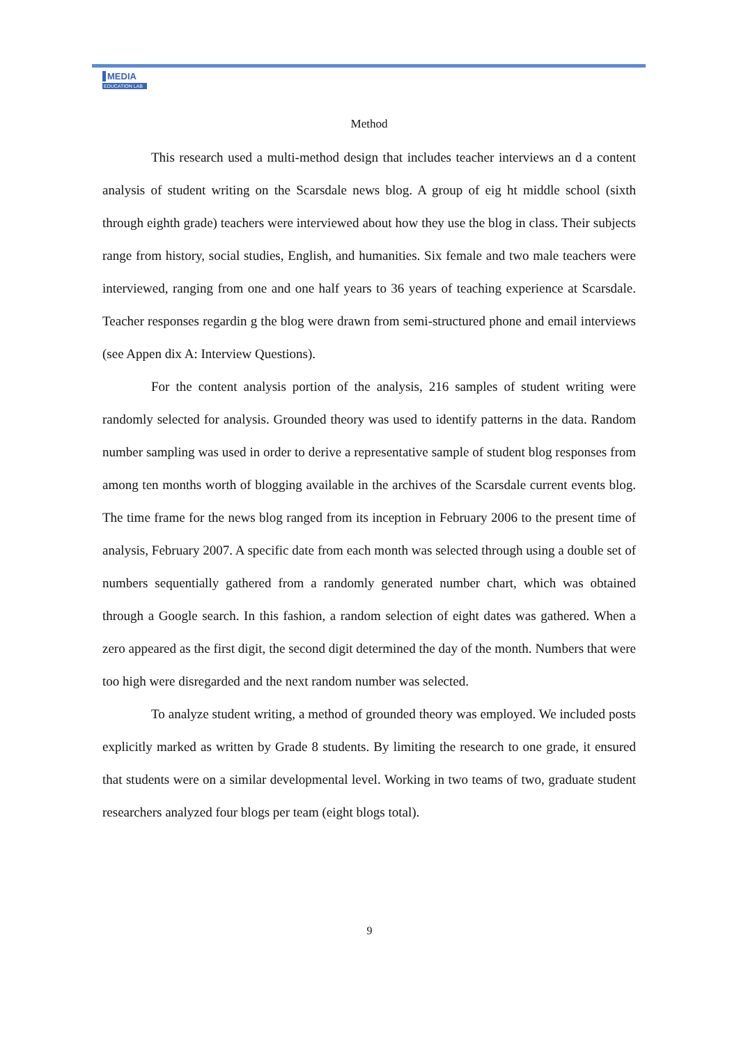MEDIA
EDUCATION LAB
Method
This research used a multi-method design that includes teacher interviews an d a content analysis of student writing on the Scarsdale news blog. A group of eig ht middle school (sixth through eighth grade) teachers were interviewed about how they use the blog in class. Their subjects range from history, social studies, English, and humanities. Six female and two male teachers were interviewed, ranging from one and one half years to 36 years of teaching experience at Scarsdale. Teacher responses regardin g the blog were drawn from semi-structured phone and email interviews (see Appen dix A: Interview Questions).
For the content analysis portion of the analysis, 216 samples of student writing were randomly selected for analysis. Grounded theory was used to identify patterns in the data. Random number sampling was used in order to derive a representative sample of student blog responses from among ten months worth of blogging available in the archives of the Scarsdale current events blog. The time frame for the news blog ranged from its inception in February 2006 to the present time of analysis, February 2007. A specific date from each month was selected through using a double set of numbers sequentially gathered from a randomly generated number chart, which was obtained through a Google search. In this fashion, a random selection of eight dates was gathered. When a zero appeared as the first digit, the second digit determined the day of the month. Numbers that were too high were disregarded and the next random number was selected.
To analyze student writing, a method of grounded theory was employed. We included posts explicitly marked as written by Grade 8 students. By limiting the research to one grade, it ensured that students were on a similar developmental level. Working in two teams of two, graduate student researchers analyzed four blogs per team (eight blogs total).
9